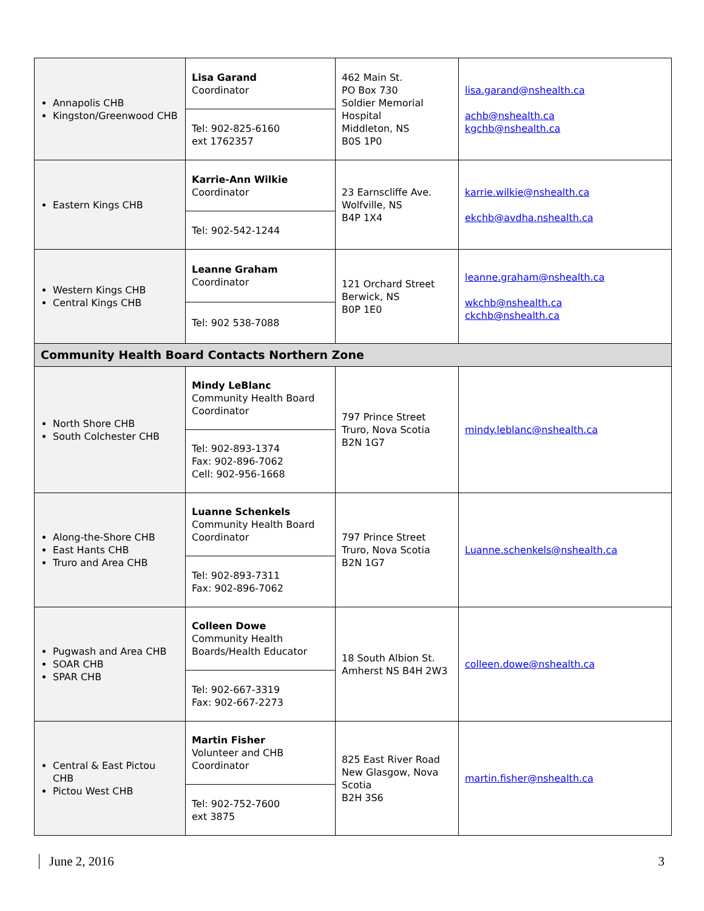| Annapolis CHB Kingston/Greenwood CHB | Lisa Garand Coordinator | 462 Main St. PO Box 730 Soldier Memorial Hospital Middleton, NS B0S 1P0 | lisa.garand@nshealth.ca achb@nshealth.ca kgchb@nshealth.ca |
| | Tel: 902-825-6160 ext 1762357 | | |
| Eastern Kings CHB | Karrie-Ann Wilkie Coordinator | 23 Earnscliffe Ave. Wolfville, NS B4P 1X4 | karrie.wilkie@nshealth.ca ekchb@avdha.nshealth.ca |
| | Tel: 902-542-1244 | | |
| Western Kings CHB Central Kings CHB | Leanne Graham Coordinator | 121 Orchard Street Berwick, NS B0P 1E0 | leanne.graham@nshealth.ca wkchb@nshealth.ca ckchb@nshealth.ca |
| | Tel: 902 538-7088 | | |
| Community Health Board Contacts Northern Zone | | | |
| North Shore CHB South Colchester CHB | Mindy LeBlanc Community Health Board Coordinator | 797 Prince Street Truro, Nova Scotia B2N 1G7 | mindy.leblanc@nshealth.ca |
| | Tel: 902-893-1374 Fax: 902-896-7062 Cell: 902-956-1668 | | |
| Along-the-Shore CHB East Hants CHB Truro and Area CHB | Luanne Schenkels Community Health Board Coordinator | 797 Prince Street Truro, Nova Scotia B2N 1G7 | Luanne.schenkels@nshealth.ca |
| | Tel: 902-893-7311 Fax: 902-896-7062 | | |
| Pugwash and Area CHB SOAR CHB SPAR CHB | Colleen Dowe Community Health Boards/Health Educator | 18 South Albion St. Amherst NS B4H 2W3 | colleen.dowe@nshealth.ca |
| | Tel: 902-667-3319 Fax: 902-667-2273 | | |
| Central & East Pictou CHB Pictou West CHB | Martin Fisher Volunteer and CHB Coordinator | 825 East River Road New Glasgow, Nova Scotia B2H 3S6 | martin.fisher@nshealth.ca |
| | Tel: 902-752-7600 ext 3875 | | |
June 2, 2016 3